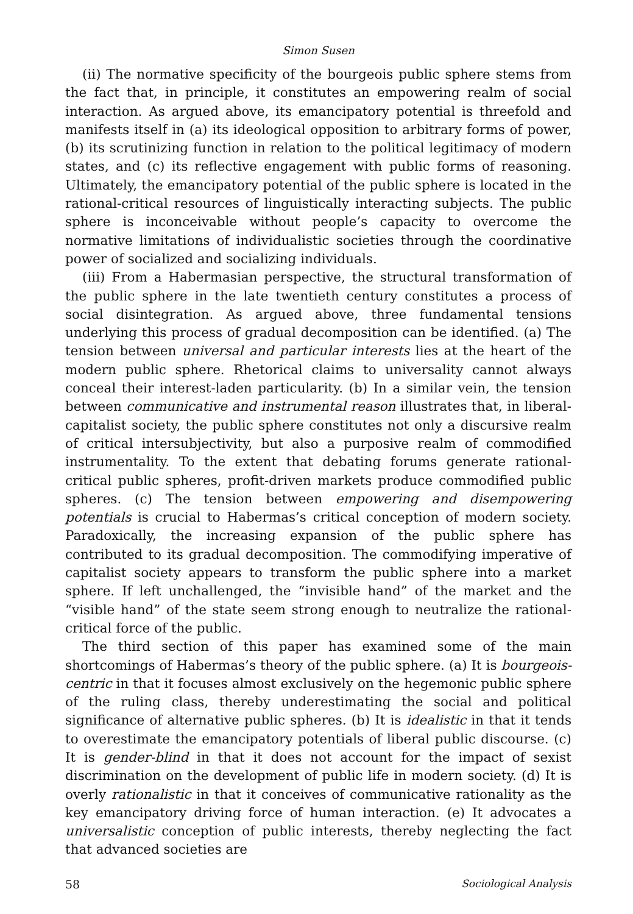Simon Susen
(ii) The normative specificity of the bourgeois public sphere stems from the fact that, in principle, it constitutes an empowering realm of social interaction. As argued above, its emancipatory potential is threefold and manifests itself in (a) its ideological opposition to arbitrary forms of power, (b) its scrutinizing function in relation to the political legitimacy of modern states, and (c) its reflective engagement with public forms of reasoning. Ultimately, the emancipatory potential of the public sphere is located in the rational-critical resources of linguistically interacting subjects. The public sphere is inconceivable without people’s capacity to overcome the normative limitations of individualistic societies through the coordinative power of socialized and socializing individuals.
(iii) From a Habermasian perspective, the structural transformation of the public sphere in the late twentieth century constitutes a process of social disintegration. As argued above, three fundamental tensions underlying this process of gradual decomposition can be identified. (a) The tension between universal and particular interests lies at the heart of the modern public sphere. Rhetorical claims to universality cannot always conceal their interest-laden particularity. (b) In a similar vein, the tension between communicative and instrumental reason illustrates that, in liberal-capitalist society, the public sphere constitutes not only a discursive realm of critical intersubjectivity, but also a purposive realm of commodified instrumentality. To the extent that debating forums generate rational-critical public spheres, profit-driven markets produce commodified public spheres. (c) The tension between empowering and disempowering potentials is crucial to Habermas’s critical conception of modern society. Paradoxically, the increasing expansion of the public sphere has contributed to its gradual decomposition. The commodifying imperative of capitalist society appears to transform the public sphere into a market sphere. If left unchallenged, the “invisible hand” of the market and the “visible hand” of the state seem strong enough to neutralize the rational- critical force of the public.
The third section of this paper has examined some of the main shortcomings of Habermas’s theory of the public sphere. (a) It is bourgeois-centric in that it focuses almost exclusively on the hegemonic public sphere of the ruling class, thereby underestimating the social and political significance of alternative public spheres. (b) It is idealistic in that it tends to overestimate the emancipatory potentials of liberal public discourse. (c) It is gender-blind in that it does not account for the impact of sexist discrimination on the development of public life in modern society. (d) It is overly rationalistic in that it conceives of communicative rationality as the key emancipatory driving force of human interaction. (e) It advocates a universalistic conception of public interests, thereby neglecting the fact that advanced societies are
58 Sociological Analysis